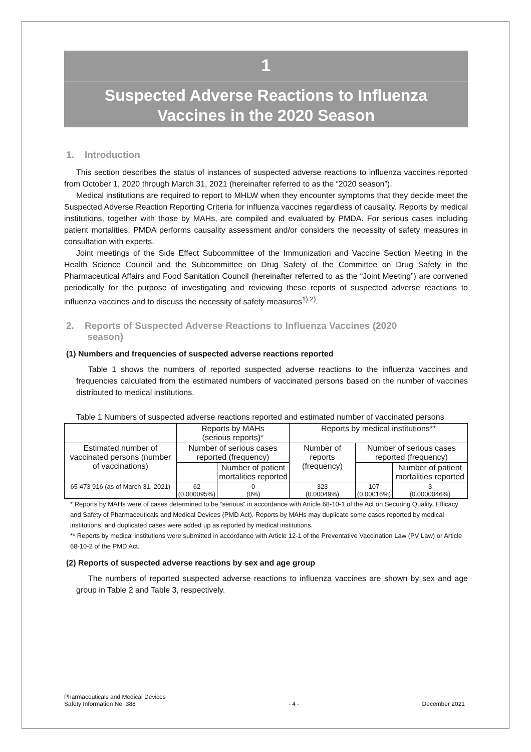1
Suspected Adverse Reactions to Influenza
Vaccines in the 2020 Season
1. Introduction
This section describes the status of instances of suspected adverse reactions to influenza vaccines reported from October 1, 2020 through March 31, 2021 (hereinafter referred to as the “2020 season”).
Medical institutions are required to report to MHLW when they encounter symptoms that they decide meet the Suspected Adverse Reaction Reporting Criteria for influenza vaccines regardless of causality. Reports by medical institutions, together with those by MAHs, are compiled and evaluated by PMDA. For serious cases including patient mortalities, PMDA performs causality assessment and/or considers the necessity of safety measures in consultation with experts.
Joint meetings of the Side Effect Subcommittee of the Immunization and Vaccine Section Meeting in the Health Science Council and the Subcommittee on Drug Safety of the Committee on Drug Safety in the Pharmaceutical Affairs and Food Sanitation Council (hereinafter referred to as the “Joint Meeting”) are convened periodically for the purpose of investigating and reviewing these reports of suspected adverse reactions to influenza vaccines and to discuss the necessity of safety measures<sup>1) 2)</sup>.
2. Reports of Suspected Adverse Reactions to Influenza Vaccines (2020
season)
(1) Numbers and frequencies of suspected adverse reactions reported
Table 1 shows the numbers of reported suspected adverse reactions to the influenza vaccines and frequencies calculated from the estimated numbers of vaccinated persons based on the number of vaccines distributed to medical institutions.
Table 1 Numbers of suspected adverse reactions reported and estimated number of vaccinated persons
| | Reports by MAHs (serious reports)* | | Reports by medical institutions** | | |
| Estimated number of vaccinated persons (number of vaccinations) | Number of serious cases reported (frequency) | | Number of reports (frequency) | Number of serious cases reported (frequency) | |
| | | Number of patient mortalities reported | | | Number of patient mortalities reported |
| 65 473 916 (as of March 31, 2021) | 62 (0.000095%) | 0 (0%) | 323 (0.00049%) | 107 (0.00016%) | 3 (0.0000046%) |
* Reports by MAHs were of cases determined to be “serious” in accordance with Article 68-10-1 of the Act on Securing Quality, Efficacy and Safety of Pharmaceuticals and Medical Devices (PMD Act). Reports by MAHs may duplicate some cases reported by medical institutions, and duplicated cases were added up as reported by medical institutions.
** Reports by medical institutions were submitted in accordance with Article 12-1 of the Preventative Vaccination Law (PV Law) or Article 68-10-2 of the PMD Act.
(2) Reports of suspected adverse reactions by sex and age group
The numbers of reported suspected adverse reactions to influenza vaccines are shown by sex and age group in Table 2 and Table 3, respectively.
Pharmaceuticals and Medical Devices
Safety Information No. 388
- 4 -
December 2021